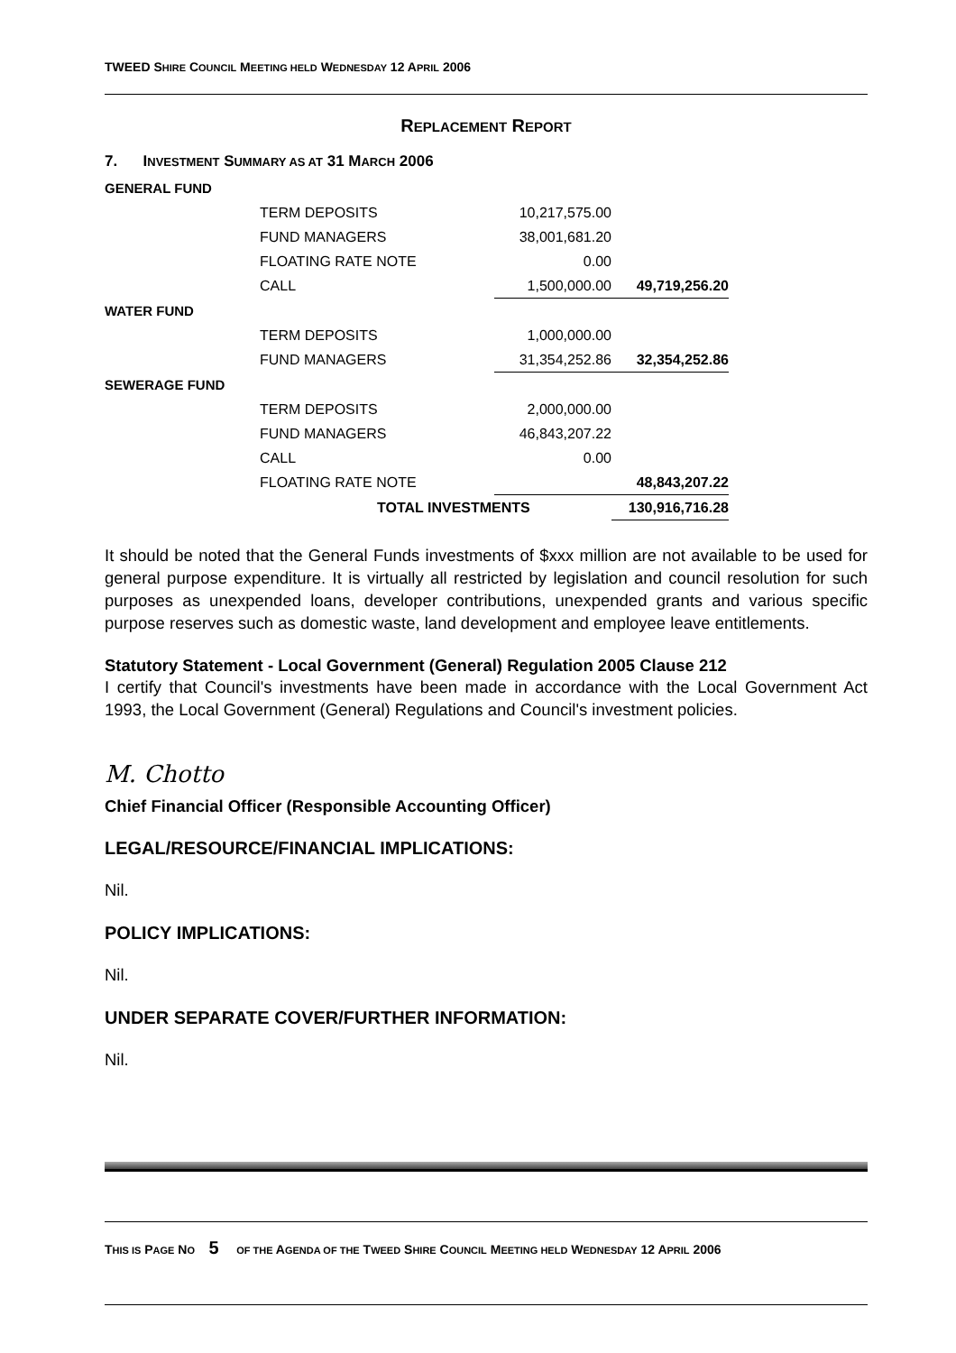TWEED SHIRE COUNCIL MEETING HELD WEDNESDAY 12 APRIL 2006
REPLACEMENT REPORT
7. INVESTMENT SUMMARY AS AT 31 MARCH 2006
| GENERAL FUND | | | |
| | TERM DEPOSITS | 10,217,575.00 | |
| | FUND MANAGERS | 38,001,681.20 | |
| | FLOATING RATE NOTE | 0.00 | |
| | CALL | 1,500,000.00 | 49,719,256.20 |
| WATER FUND | | | |
| | TERM DEPOSITS | 1,000,000.00 | |
| | FUND MANAGERS | 31,354,252.86 | 32,354,252.86 |
| SEWERAGE FUND | | | |
| | TERM DEPOSITS | 2,000,000.00 | |
| | FUND MANAGERS | 46,843,207.22 | |
| | CALL | 0.00 | |
| | FLOATING RATE NOTE | | 48,843,207.22 |
| | TOTAL INVESTMENTS | | 130,916,716.28 |
It should be noted that the General Funds investments of $xxx million are not available to be used for general purpose expenditure. It is virtually all restricted by legislation and council resolution for such purposes as unexpended loans, developer contributions, unexpended grants and various specific purpose reserves such as domestic waste, land development and employee leave entitlements.
Statutory Statement - Local Government (General) Regulation 2005 Clause 212
I certify that Council's investments have been made in accordance with the Local Government Act 1993, the Local Government (General) Regulations and Council's investment policies.
M. Chotto
Chief Financial Officer (Responsible Accounting Officer)
LEGAL/RESOURCE/FINANCIAL IMPLICATIONS:
Nil.
POLICY IMPLICATIONS:
Nil.
UNDER SEPARATE COVER/FURTHER INFORMATION:
Nil.
THIS IS PAGE NO 5 OF THE AGENDA OF THE TWEED SHIRE COUNCIL MEETING HELD WEDNESDAY 12 APRIL 2006